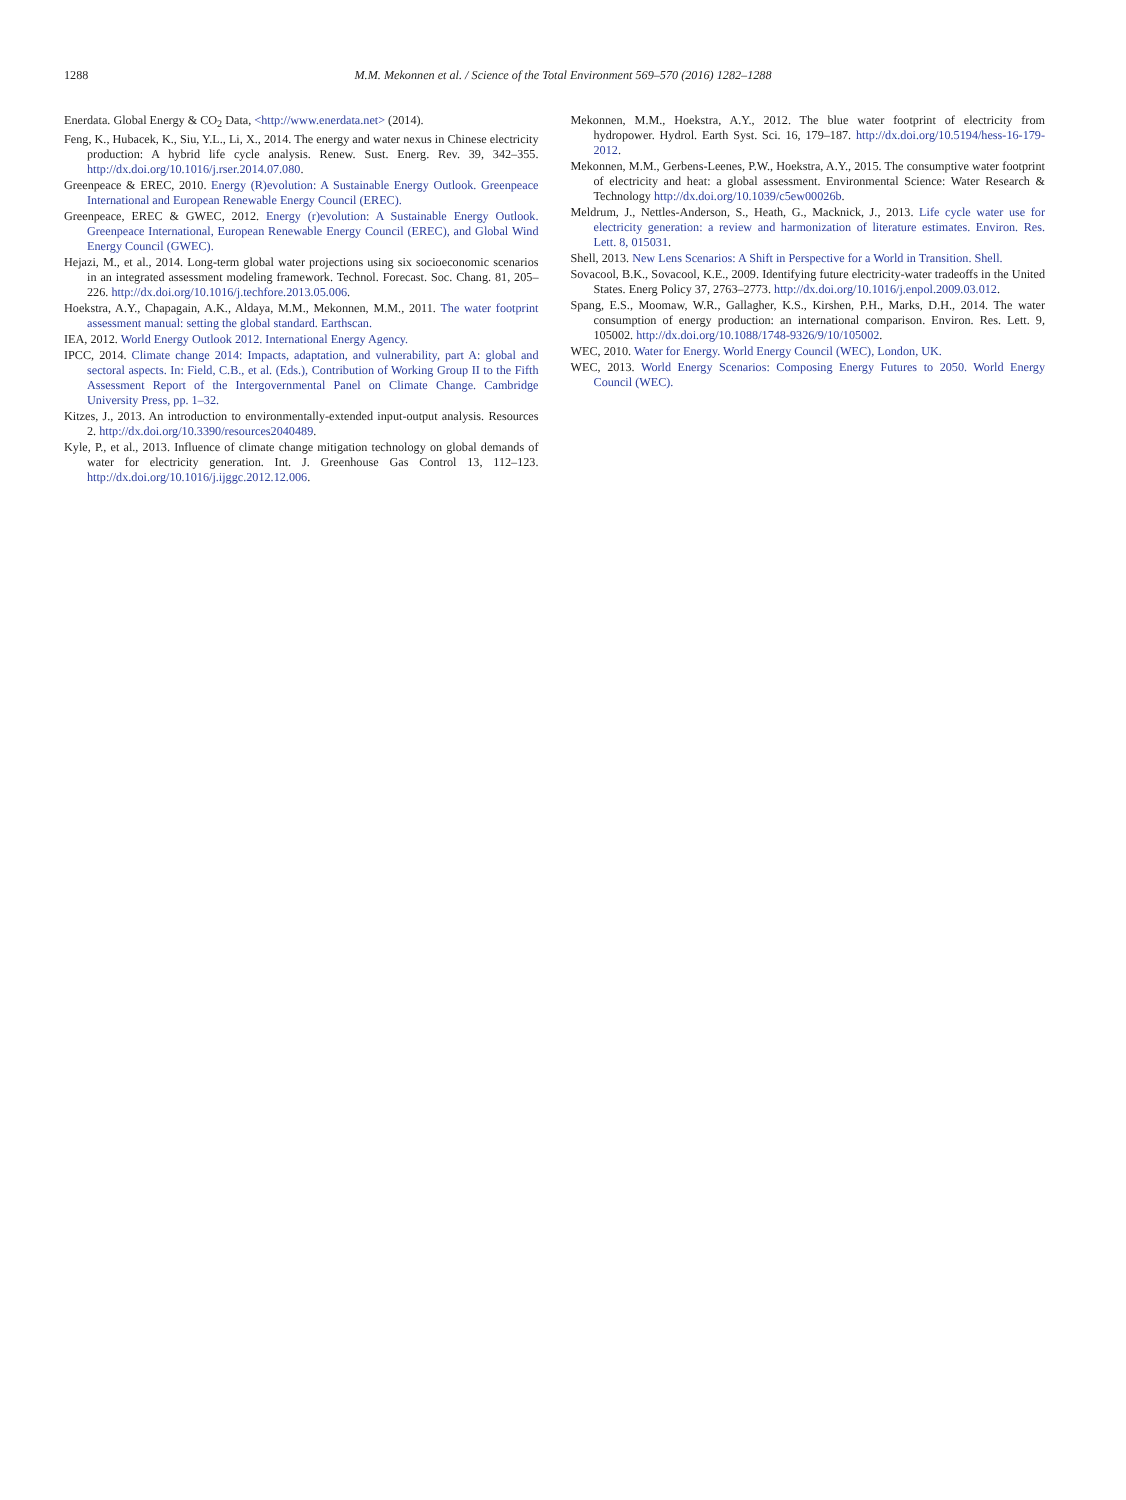1288 M.M. Mekonnen et al. / Science of the Total Environment 569–570 (2016) 1282–1288
Enerdata. Global Energy & CO<sub>2</sub> Data, <http://www.enerdata.net> (2014).
Feng, K., Hubacek, K., Siu, Y.L., Li, X., 2014. The energy and water nexus in Chinese electricity production: A hybrid life cycle analysis. Renew. Sust. Energ. Rev. 39, 342–355. http://dx.doi.org/10.1016/j.rser.2014.07.080.
Greenpeace & EREC, 2010. Energy (R)evolution: A Sustainable Energy Outlook. Greenpeace International and European Renewable Energy Council (EREC).
Greenpeace, EREC & GWEC, 2012. Energy (r)evolution: A Sustainable Energy Outlook. Greenpeace International, European Renewable Energy Council (EREC), and Global Wind Energy Council (GWEC).
Hejazi, M., et al., 2014. Long-term global water projections using six socioeconomic scenarios in an integrated assessment modeling framework. Technol. Forecast. Soc. Chang. 81, 205–226. http://dx.doi.org/10.1016/j.techfore.2013.05.006.
Hoekstra, A.Y., Chapagain, A.K., Aldaya, M.M., Mekonnen, M.M., 2011. The water footprint assessment manual: setting the global standard. Earthscan.
IEA, 2012. World Energy Outlook 2012. International Energy Agency.
IPCC, 2014. Climate change 2014: Impacts, adaptation, and vulnerability, part A: global and sectoral aspects. In: Field, C.B., et al. (Eds.), Contribution of Working Group II to the Fifth Assessment Report of the Intergovernmental Panel on Climate Change. Cambridge University Press, pp. 1–32.
Kitzes, J., 2013. An introduction to environmentally-extended input-output analysis. Resources 2. http://dx.doi.org/10.3390/resources2040489.
Kyle, P., et al., 2013. Influence of climate change mitigation technology on global demands of water for electricity generation. Int. J. Greenhouse Gas Control 13, 112–123. http://dx.doi.org/10.1016/j.ijggc.2012.12.006.
Mekonnen, M.M., Hoekstra, A.Y., 2012. The blue water footprint of electricity from hydropower. Hydrol. Earth Syst. Sci. 16, 179–187. http://dx.doi.org/10.5194/hess-16-179-2012.
Mekonnen, M.M., Gerbens-Leenes, P.W., Hoekstra, A.Y., 2015. The consumptive water footprint of electricity and heat: a global assessment. Environmental Science: Water Research & Technology http://dx.doi.org/10.1039/c5ew00026b.
Meldrum, J., Nettles-Anderson, S., Heath, G., Macknick, J., 2013. Life cycle water use for electricity generation: a review and harmonization of literature estimates. Environ. Res. Lett. 8, 015031.
Shell, 2013. New Lens Scenarios: A Shift in Perspective for a World in Transition. Shell.
Sovacool, B.K., Sovacool, K.E., 2009. Identifying future electricity-water tradeoffs in the United States. Energ Policy 37, 2763–2773. http://dx.doi.org/10.1016/j.enpol.2009.03.012.
Spang, E.S., Moomaw, W.R., Gallagher, K.S., Kirshen, P.H., Marks, D.H., 2014. The water consumption of energy production: an international comparison. Environ. Res. Lett. 9, 105002. http://dx.doi.org/10.1088/1748-9326/9/10/105002.
WEC, 2010. Water for Energy. World Energy Council (WEC), London, UK.
WEC, 2013. World Energy Scenarios: Composing Energy Futures to 2050. World Energy Council (WEC).